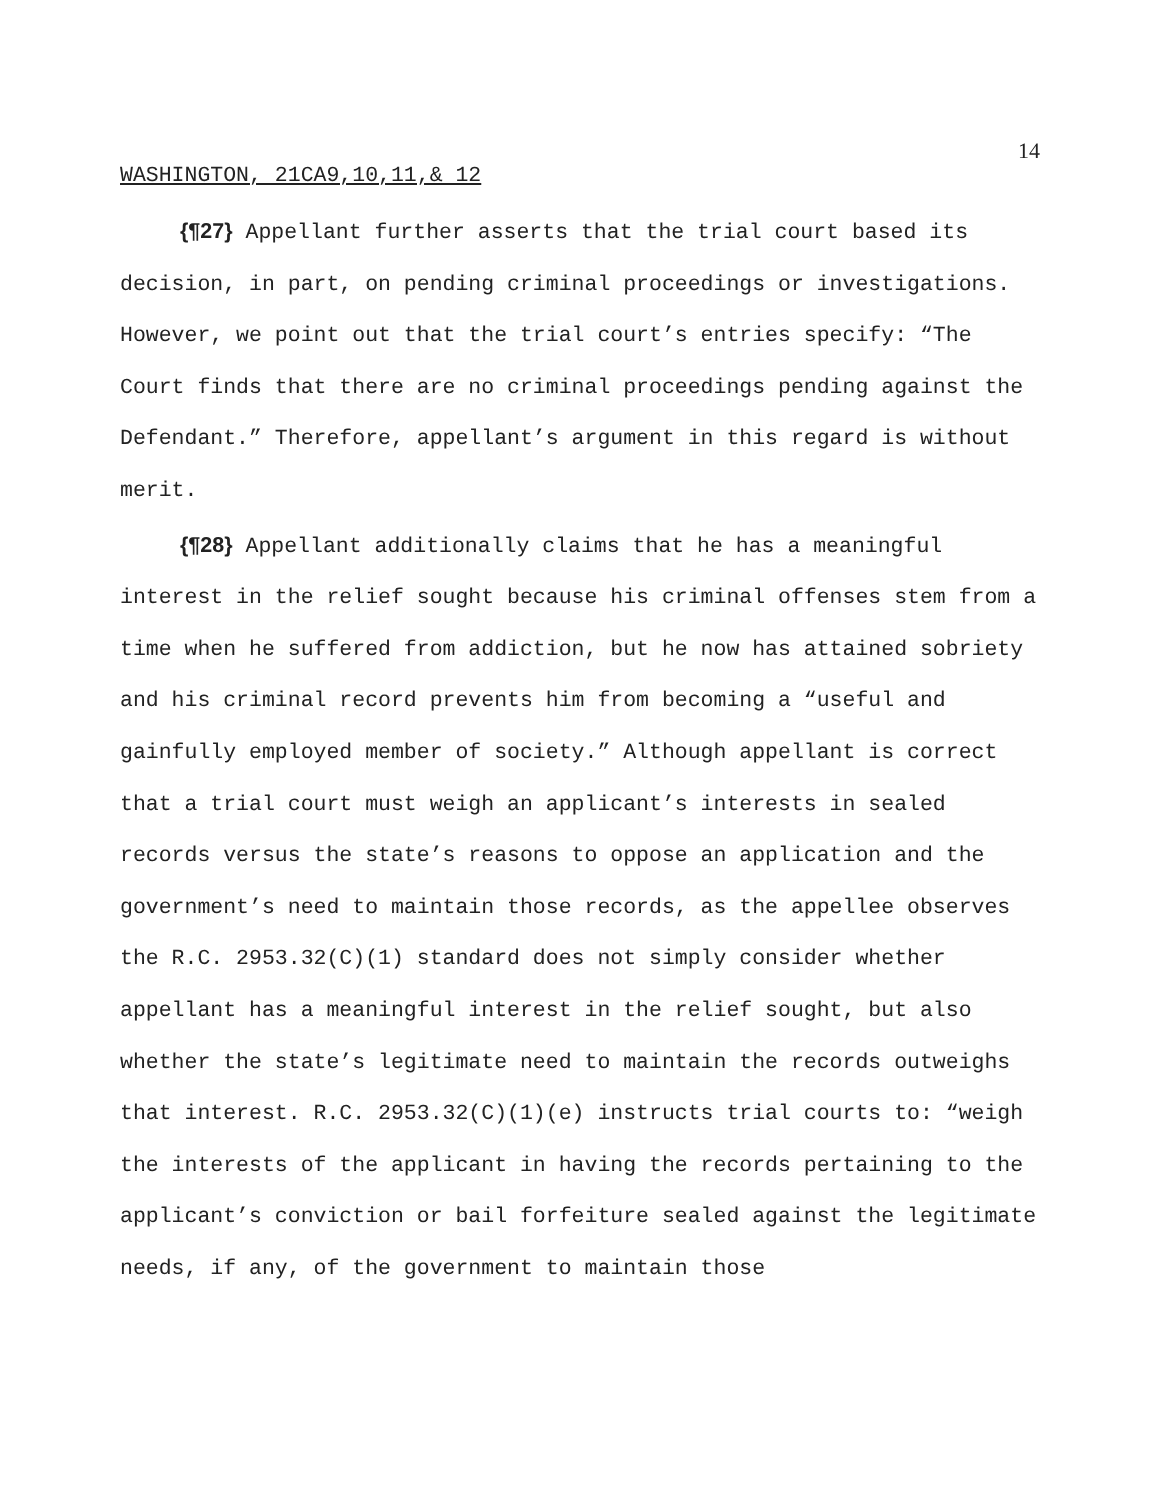14
WASHINGTON, 21CA9,10,11,& 12
{¶27} Appellant further asserts that the trial court based its decision, in part, on pending criminal proceedings or investigations. However, we point out that the trial court’s entries specify: “The Court finds that there are no criminal proceedings pending against the Defendant.” Therefore, appellant’s argument in this regard is without merit.
{¶28} Appellant additionally claims that he has a meaningful interest in the relief sought because his criminal offenses stem from a time when he suffered from addiction, but he now has attained sobriety and his criminal record prevents him from becoming a “useful and gainfully employed member of society.” Although appellant is correct that a trial court must weigh an applicant’s interests in sealed records versus the state’s reasons to oppose an application and the government’s need to maintain those records, as the appellee observes the R.C. 2953.32(C)(1) standard does not simply consider whether appellant has a meaningful interest in the relief sought, but also whether the state’s legitimate need to maintain the records outweighs that interest. R.C. 2953.32(C)(1)(e) instructs trial courts to: “weigh the interests of the applicant in having the records pertaining to the applicant’s conviction or bail forfeiture sealed against the legitimate needs, if any, of the government to maintain those